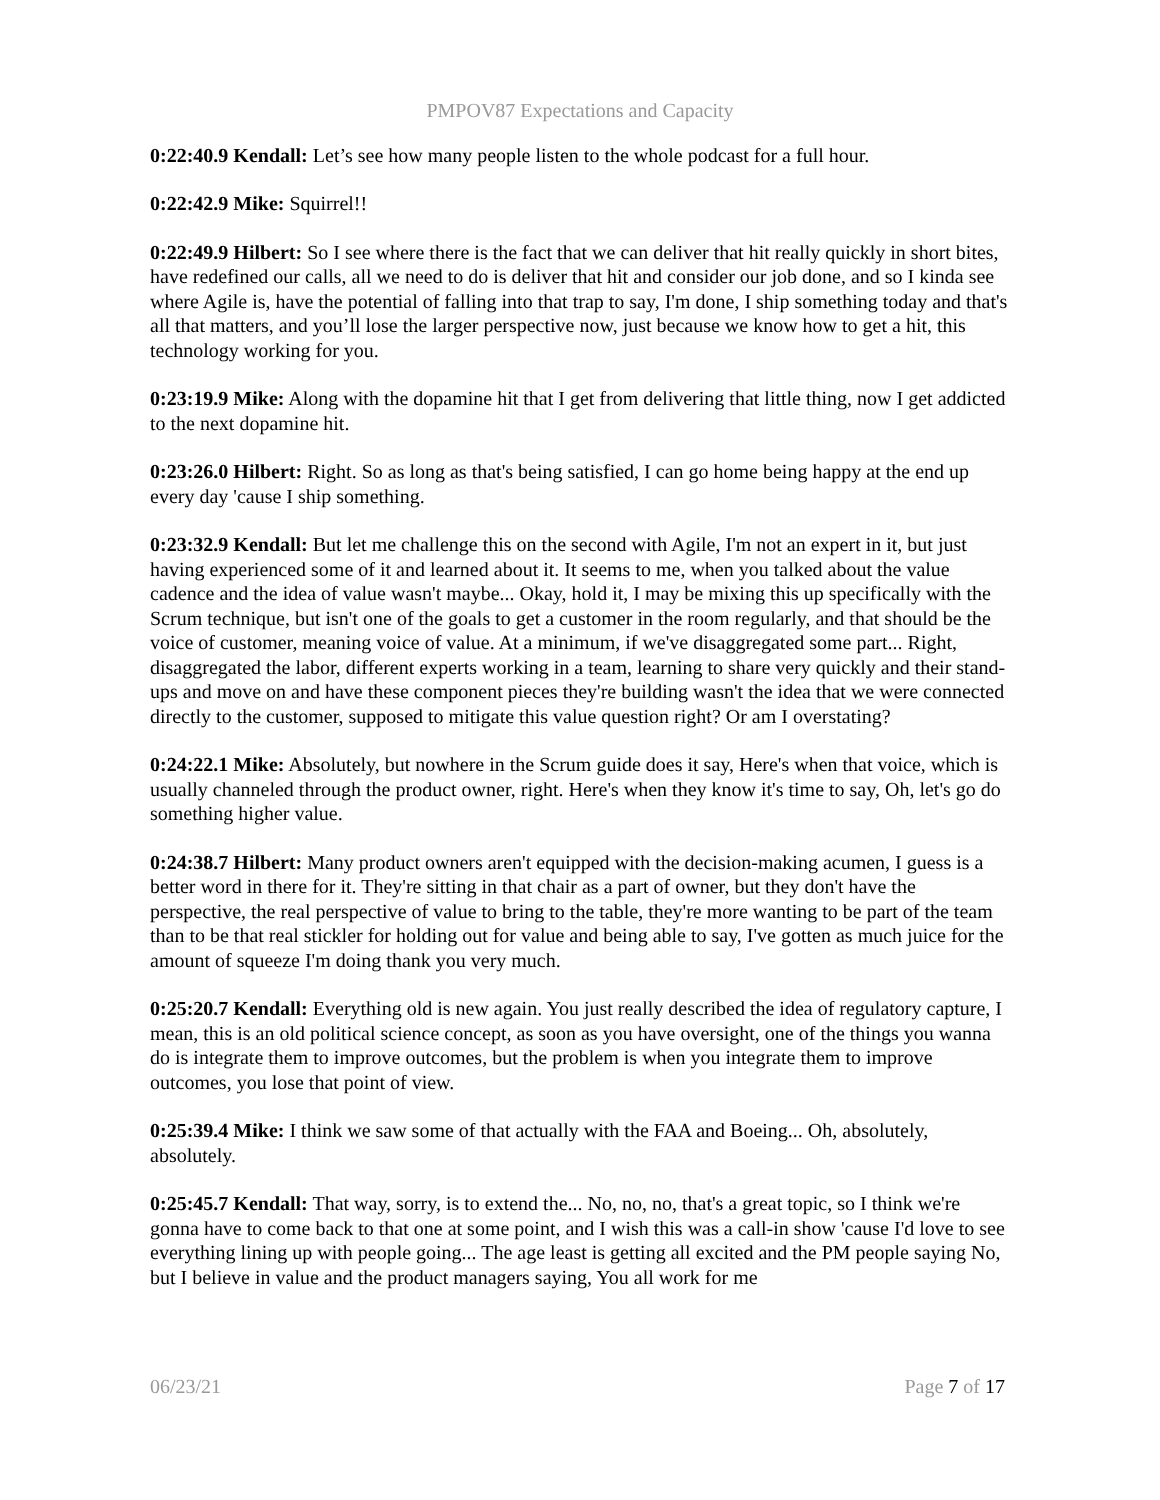PMPOV87 Expectations and Capacity
0:22:40.9 Kendall: Let’s see how many people listen to the whole podcast for a full hour.
0:22:42.9 Mike: Squirrel!!
0:22:49.9 Hilbert: So I see where there is the fact that we can deliver that hit really quickly in short bites, have redefined our calls, all we need to do is deliver that hit and consider our job done, and so I kinda see where Agile is, have the potential of falling into that trap to say, I'm done, I ship something today and that's all that matters, and you’ll lose the larger perspective now, just because we know how to get a hit, this technology working for you.
0:23:19.9 Mike: Along with the dopamine hit that I get from delivering that little thing, now I get addicted to the next dopamine hit.
0:23:26.0 Hilbert: Right. So as long as that's being satisfied, I can go home being happy at the end up every day 'cause I ship something.
0:23:32.9 Kendall: But let me challenge this on the second with Agile, I'm not an expert in it, but just having experienced some of it and learned about it. It seems to me, when you talked about the value cadence and the idea of value wasn't maybe... Okay, hold it, I may be mixing this up specifically with the Scrum technique, but isn't one of the goals to get a customer in the room regularly, and that should be the voice of customer, meaning voice of value. At a minimum, if we've disaggregated some part... Right, disaggregated the labor, different experts working in a team, learning to share very quickly and their stand-ups and move on and have these component pieces they're building wasn't the idea that we were connected directly to the customer, supposed to mitigate this value question right? Or am I overstating?
0:24:22.1 Mike: Absolutely, but nowhere in the Scrum guide does it say, Here's when that voice, which is usually channeled through the product owner, right. Here's when they know it's time to say, Oh, let's go do something higher value.
0:24:38.7 Hilbert: Many product owners aren't equipped with the decision-making acumen, I guess is a better word in there for it. They're sitting in that chair as a part of owner, but they don't have the perspective, the real perspective of value to bring to the table, they're more wanting to be part of the team than to be that real stickler for holding out for value and being able to say, I've gotten as much juice for the amount of squeeze I'm doing thank you very much.
0:25:20.7 Kendall: Everything old is new again. You just really described the idea of regulatory capture, I mean, this is an old political science concept, as soon as you have oversight, one of the things you wanna do is integrate them to improve outcomes, but the problem is when you integrate them to improve outcomes, you lose that point of view.
0:25:39.4 Mike: I think we saw some of that actually with the FAA and Boeing... Oh, absolutely, absolutely.
0:25:45.7 Kendall: That way, sorry, is to extend the... No, no, no, that's a great topic, so I think we're gonna have to come back to that one at some point, and I wish this was a call-in show 'cause I'd love to see everything lining up with people going... The age least is getting all excited and the PM people saying No, but I believe in value and the product managers saying, You all work for me
06/23/21 Page 7 of 17